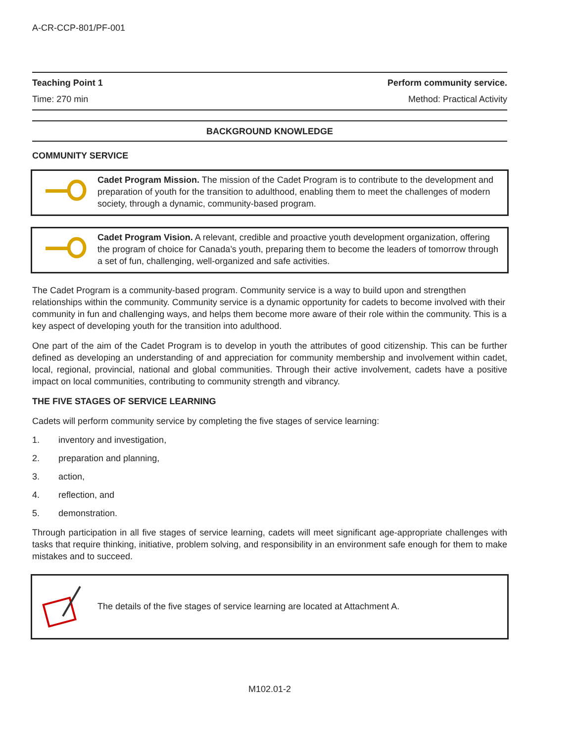A-CR-CCP-801/PF-001
Teaching Point 1 Perform community service.
Time: 270 min Method: Practical Activity
BACKGROUND KNOWLEDGE
COMMUNITY SERVICE
Cadet Program Mission. The mission of the Cadet Program is to contribute to the development and preparation of youth for the transition to adulthood, enabling them to meet the challenges of modern society, through a dynamic, community-based program.
Cadet Program Vision. A relevant, credible and proactive youth development organization, offering the program of choice for Canada’s youth, preparing them to become the leaders of tomorrow through a set of fun, challenging, well-organized and safe activities.
The Cadet Program is a community-based program. Community service is a way to build upon and strengthen relationships within the community. Community service is a dynamic opportunity for cadets to become involved with their community in fun and challenging ways, and helps them become more aware of their role within the community. This is a key aspect of developing youth for the transition into adulthood.
One part of the aim of the Cadet Program is to develop in youth the attributes of good citizenship. This can be further defined as developing an understanding of and appreciation for community membership and involvement within cadet, local, regional, provincial, national and global communities. Through their active involvement, cadets have a positive impact on local communities, contributing to community strength and vibrancy.
THE FIVE STAGES OF SERVICE LEARNING
Cadets will perform community service by completing the five stages of service learning:
1. inventory and investigation,
2. preparation and planning,
3. action,
4. reflection, and
5. demonstration.
Through participation in all five stages of service learning, cadets will meet significant age-appropriate challenges with tasks that require thinking, initiative, problem solving, and responsibility in an environment safe enough for them to make mistakes and to succeed.
The details of the five stages of service learning are located at Attachment A.
M102.01-2